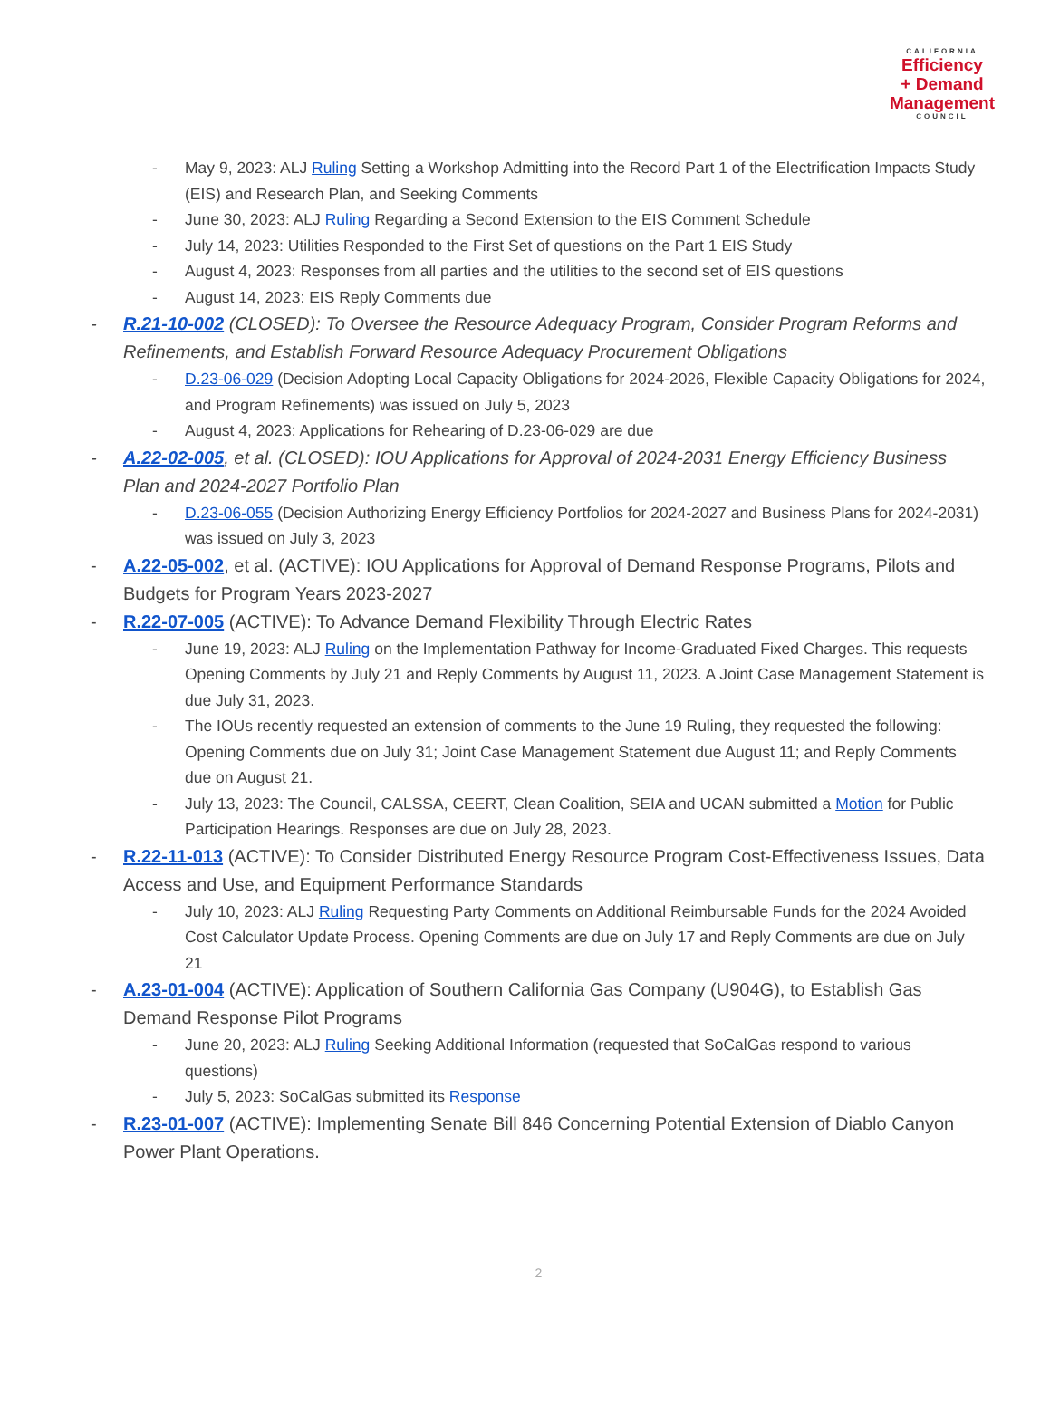CALIFORNIA
Efficiency
+ Demand
Management
COUNCIL
- May 9, 2023: ALJ Ruling Setting a Workshop Admitting into the Record Part 1 of the Electrification Impacts Study (EIS) and Research Plan, and Seeking Comments
- June 30, 2023: ALJ Ruling Regarding a Second Extension to the EIS Comment Schedule
- July 14, 2023: Utilities Responded to the First Set of questions on the Part 1 EIS Study
- August 4, 2023: Responses from all parties and the utilities to the second set of EIS questions
- August 14, 2023: EIS Reply Comments due
- R.21-10-002 (CLOSED): To Oversee the Resource Adequacy Program, Consider Program Reforms and Refinements, and Establish Forward Resource Adequacy Procurement Obligations
- D.23-06-029 (Decision Adopting Local Capacity Obligations for 2024-2026, Flexible Capacity Obligations for 2024, and Program Refinements) was issued on July 5, 2023
- August 4, 2023: Applications for Rehearing of D.23-06-029 are due
- A.22-02-005, et al. (CLOSED): IOU Applications for Approval of 2024-2031 Energy Efficiency Business Plan and 2024-2027 Portfolio Plan
- D.23-06-055 (Decision Authorizing Energy Efficiency Portfolios for 2024-2027 and Business Plans for 2024-2031) was issued on July 3, 2023
- A.22-05-002, et al. (ACTIVE): IOU Applications for Approval of Demand Response Programs, Pilots and Budgets for Program Years 2023-2027
- R.22-07-005 (ACTIVE): To Advance Demand Flexibility Through Electric Rates
- June 19, 2023: ALJ Ruling on the Implementation Pathway for Income-Graduated Fixed Charges. This requests Opening Comments by July 21 and Reply Comments by August 11, 2023. A Joint Case Management Statement is due July 31, 2023.
- The IOUs recently requested an extension of comments to the June 19 Ruling, they requested the following: Opening Comments due on July 31; Joint Case Management Statement due August 11; and Reply Comments due on August 21.
- July 13, 2023: The Council, CALSSA, CEERT, Clean Coalition, SEIA and UCAN submitted a Motion for Public Participation Hearings. Responses are due on July 28, 2023.
- R.22-11-013 (ACTIVE): To Consider Distributed Energy Resource Program Cost-Effectiveness Issues, Data Access and Use, and Equipment Performance Standards
- July 10, 2023: ALJ Ruling Requesting Party Comments on Additional Reimbursable Funds for the 2024 Avoided Cost Calculator Update Process. Opening Comments are due on July 17 and Reply Comments are due on July 21
- A.23-01-004 (ACTIVE): Application of Southern California Gas Company (U904G), to Establish Gas Demand Response Pilot Programs
- June 20, 2023: ALJ Ruling Seeking Additional Information (requested that SoCalGas respond to various questions)
- July 5, 2023: SoCalGas submitted its Response
- R.23-01-007 (ACTIVE): Implementing Senate Bill 846 Concerning Potential Extension of Diablo Canyon Power Plant Operations.
2